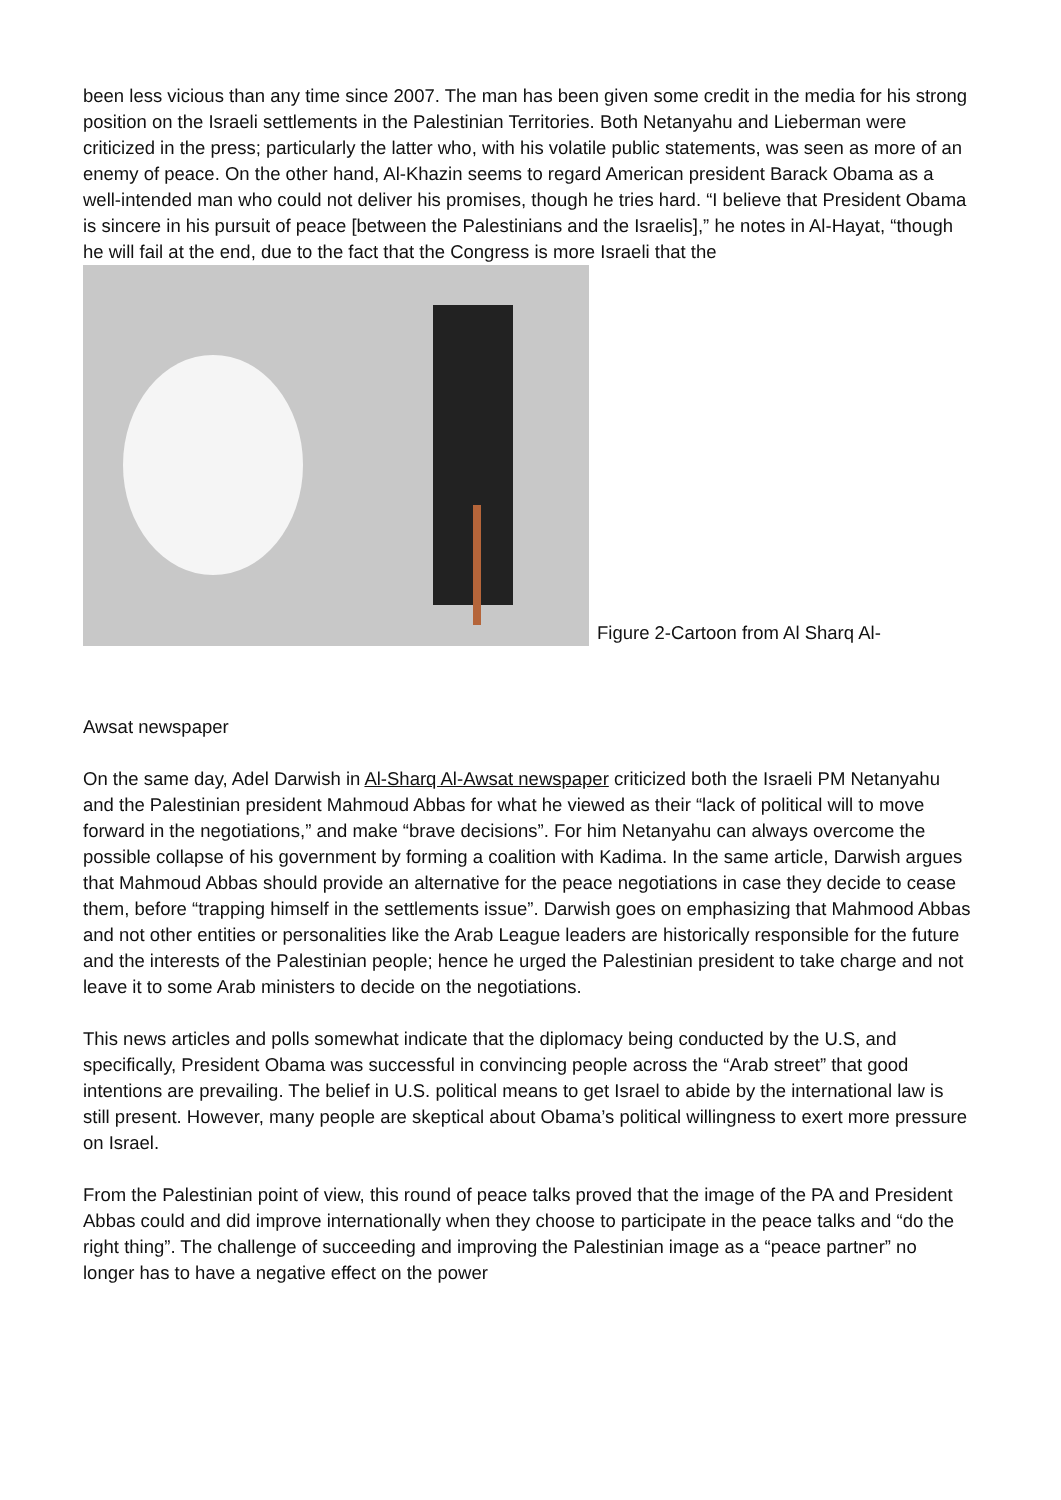been less vicious than any time since 2007. The man has been given some credit in the media for his strong position on the Israeli settlements in the Palestinian Territories. Both Netanyahu and Lieberman were criticized in the press; particularly the latter who, with his volatile public statements, was seen as more of an enemy of peace. On the other hand, Al-Khazin seems to regard American president Barack Obama as a well-intended man who could not deliver his promises, though he tries hard. “I believe that President Obama is sincere in his pursuit of peace [between the Palestinians and the Israelis],” he notes in Al-Hayat, “though he will fail at the end, due to the fact that the Congress is more Israeli that the
Figure 2-Cartoon from Al Sharq Al-
Awsat newspaper
On the same day, Adel Darwish in Al-Sharq Al-Awsat newspaper criticized both the Israeli PM Netanyahu and the Palestinian president Mahmoud Abbas for what he viewed as their “lack of political will to move forward in the negotiations,” and make “brave decisions”. For him Netanyahu can always overcome the possible collapse of his government by forming a coalition with Kadima. In the same article, Darwish argues that Mahmoud Abbas should provide an alternative for the peace negotiations in case they decide to cease them, before “trapping himself in the settlements issue”. Darwish goes on emphasizing that Mahmood Abbas and not other entities or personalities like the Arab League leaders are historically responsible for the future and the interests of the Palestinian people; hence he urged the Palestinian president to take charge and not leave it to some Arab ministers to decide on the negotiations.
This news articles and polls somewhat indicate that the diplomacy being conducted by the U.S, and specifically, President Obama was successful in convincing people across the “Arab street” that good intentions are prevailing. The belief in U.S. political means to get Israel to abide by the international law is still present. However, many people are skeptical about Obama’s political willingness to exert more pressure on Israel.
From the Palestinian point of view, this round of peace talks proved that the image of the PA and President Abbas could and did improve internationally when they choose to participate in the peace talks and “do the right thing”. The challenge of succeeding and improving the Palestinian image as a “peace partner” no longer has to have a negative effect on the power